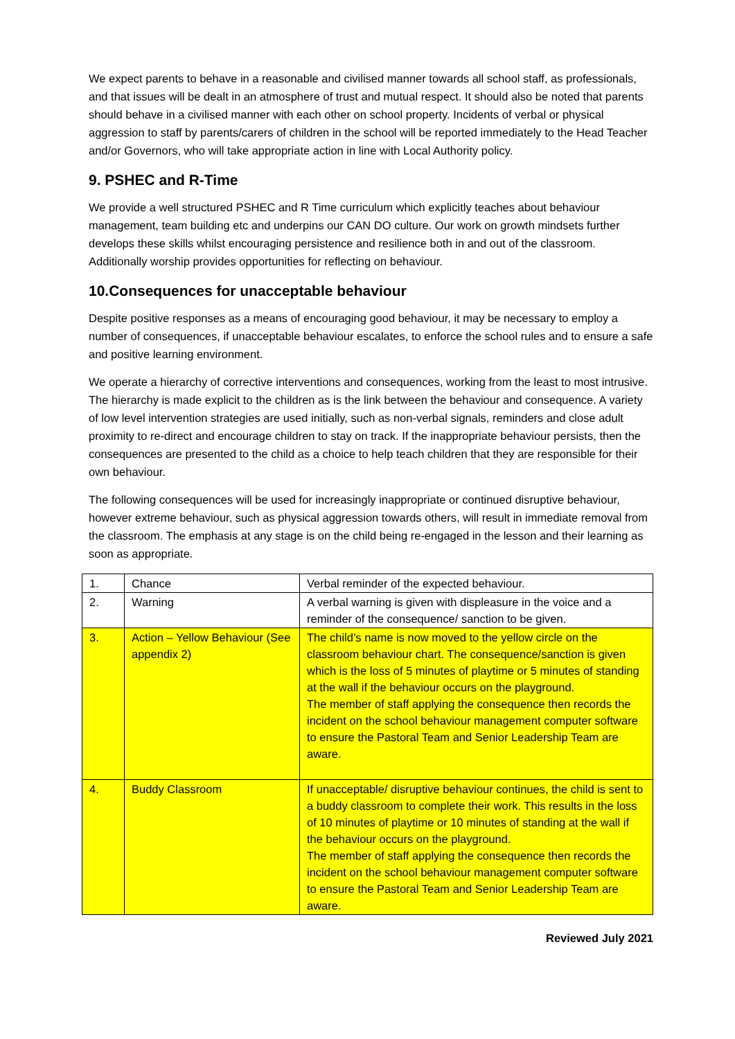We expect parents to behave in a reasonable and civilised manner towards all school staff, as professionals, and that issues will be dealt in an atmosphere of trust and mutual respect. It should also be noted that parents should behave in a civilised manner with each other on school property. Incidents of verbal or physical aggression to staff by parents/carers of children in the school will be reported immediately to the Head Teacher and/or Governors, who will take appropriate action in line with Local Authority policy.
9. PSHEC and R-Time
We provide a well structured PSHEC and R Time curriculum which explicitly teaches about behaviour management, team building etc and underpins our CAN DO culture. Our work on growth mindsets further develops these skills whilst encouraging persistence and resilience both in and out of the classroom. Additionally worship provides opportunities for reflecting on behaviour.
10.Consequences for unacceptable behaviour
Despite positive responses as a means of encouraging good behaviour, it may be necessary to employ a number of consequences, if unacceptable behaviour escalates, to enforce the school rules and to ensure a safe and positive learning environment.
We operate a hierarchy of corrective interventions and consequences, working from the least to most intrusive. The hierarchy is made explicit to the children as is the link between the behaviour and consequence. A variety of low level intervention strategies are used initially, such as non-verbal signals, reminders and close adult proximity to re-direct and encourage children to stay on track. If the inappropriate behaviour persists, then the consequences are presented to the child as a choice to help teach children that they are responsible for their own behaviour.
The following consequences will be used for increasingly inappropriate or continued disruptive behaviour, however extreme behaviour, such as physical aggression towards others, will result in immediate removal from the classroom. The emphasis at any stage is on the child being re-engaged in the lesson and their learning as soon as appropriate.
| 1. | Chance | Verbal reminder of the expected behaviour. |
| 2. | Warning | A verbal warning is given with displeasure in the voice and a reminder of the consequence/ sanction to be given. |
| 3. | Action – Yellow Behaviour (See appendix 2) | The child’s name is now moved to the yellow circle on the classroom behaviour chart. The consequence/sanction is given which is the loss of 5 minutes of playtime or 5 minutes of standing at the wall if the behaviour occurs on the playground. The member of staff applying the consequence then records the incident on the school behaviour management computer software to ensure the Pastoral Team and Senior Leadership Team are aware. |
| 4. | Buddy Classroom | If unacceptable/ disruptive behaviour continues, the child is sent to a buddy classroom to complete their work. This results in the loss of 10 minutes of playtime or 10 minutes of standing at the wall if the behaviour occurs on the playground. The member of staff applying the consequence then records the incident on the school behaviour management computer software to ensure the Pastoral Team and Senior Leadership Team are aware. |
Reviewed July 2021